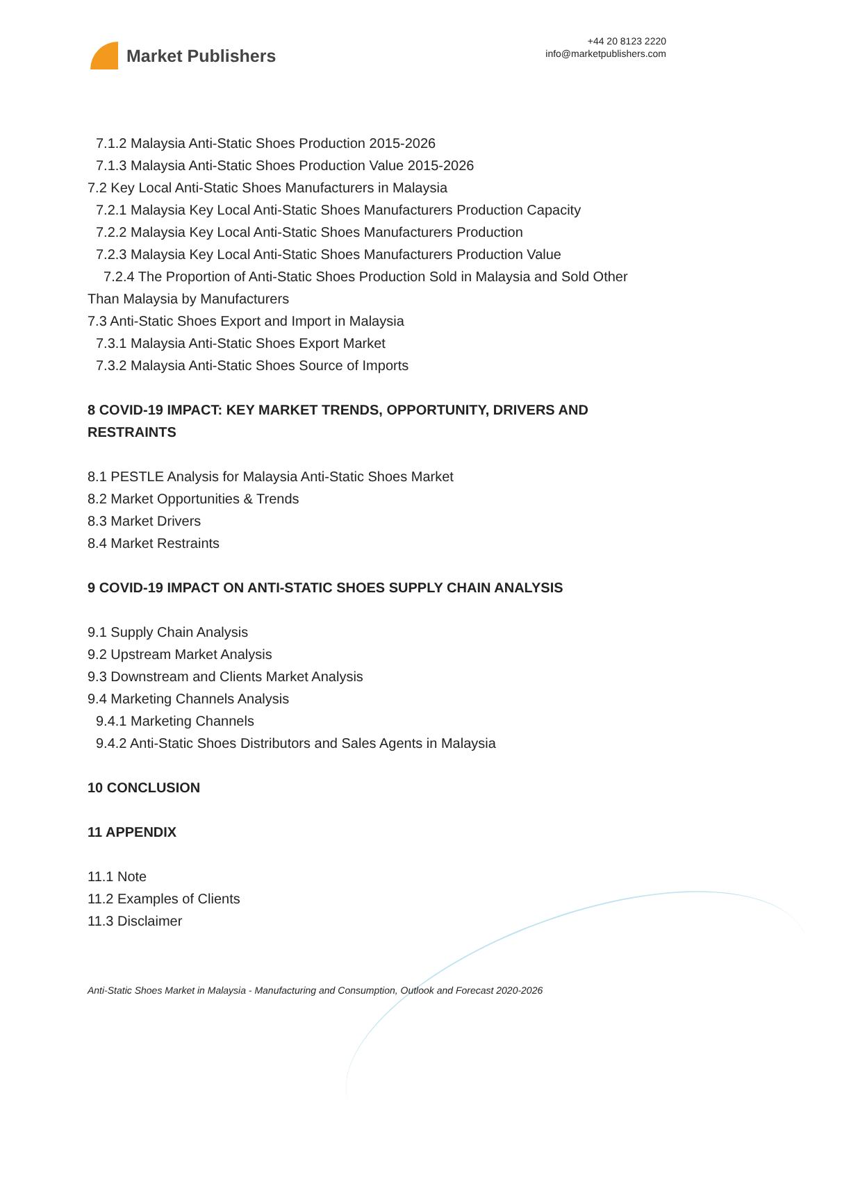Market Publishers
+44 20 8123 2220
info@marketpublishers.com
7.1.2 Malaysia Anti-Static Shoes Production 2015-2026
7.1.3 Malaysia Anti-Static Shoes Production Value 2015-2026
7.2 Key Local Anti-Static Shoes Manufacturers in Malaysia
7.2.1 Malaysia Key Local Anti-Static Shoes Manufacturers Production Capacity
7.2.2 Malaysia Key Local Anti-Static Shoes Manufacturers Production
7.2.3 Malaysia Key Local Anti-Static Shoes Manufacturers Production Value
7.2.4 The Proportion of Anti-Static Shoes Production Sold in Malaysia and Sold Other Than Malaysia by Manufacturers
7.3 Anti-Static Shoes Export and Import in Malaysia
7.3.1 Malaysia Anti-Static Shoes Export Market
7.3.2 Malaysia Anti-Static Shoes Source of Imports
8 COVID-19 IMPACT: KEY MARKET TRENDS, OPPORTUNITY, DRIVERS AND RESTRAINTS
8.1 PESTLE Analysis for Malaysia Anti-Static Shoes Market
8.2 Market Opportunities & Trends
8.3 Market Drivers
8.4 Market Restraints
9 COVID-19 IMPACT ON ANTI-STATIC SHOES SUPPLY CHAIN ANALYSIS
9.1 Supply Chain Analysis
9.2 Upstream Market Analysis
9.3 Downstream and Clients Market Analysis
9.4 Marketing Channels Analysis
9.4.1 Marketing Channels
9.4.2 Anti-Static Shoes Distributors and Sales Agents in Malaysia
10 CONCLUSION
11 APPENDIX
11.1 Note
11.2 Examples of Clients
11.3 Disclaimer
Anti-Static Shoes Market in Malaysia - Manufacturing and Consumption, Outlook and Forecast 2020-2026